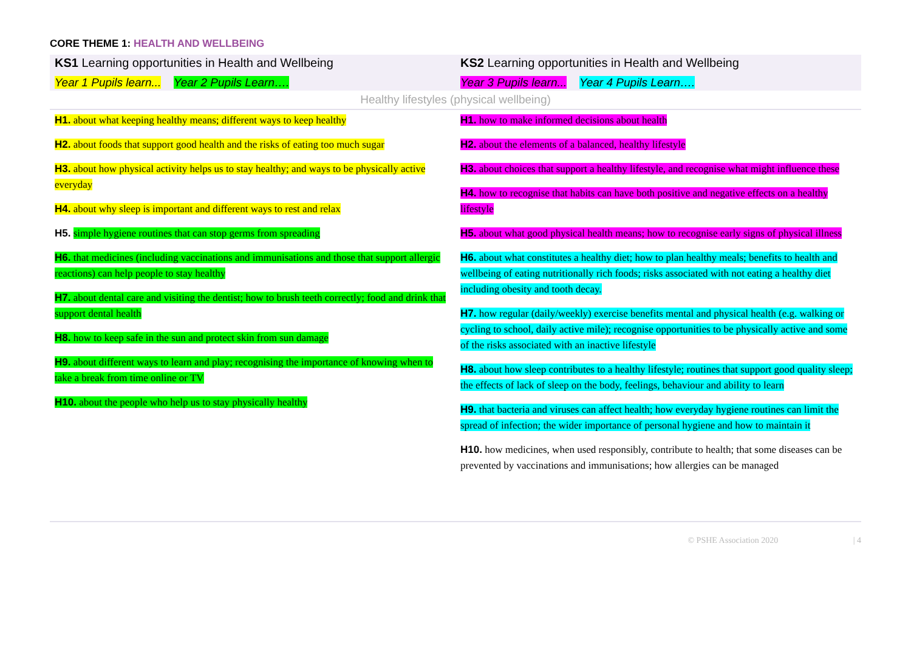CORE THEME 1: HEALTH AND WELLBEING
| KS1 Learning opportunities in Health and Wellbeing | KS2 Learning opportunities in Health and Wellbeing |
| --- | --- |
| Year 1 Pupils learn... Year 2 Pupils Learn…. | Year 3 Pupils learn... Year 4 Pupils Learn…. |
| Healthy lifestyles (physical wellbeing) | |
| H1. about what keeping healthy means; different ways to keep healthy H2. about foods that support good health and the risks of eating too much sugar H3. about how physical activity helps us to stay healthy; and ways to be physically active everyday H4. about why sleep is important and different ways to rest and relax H5. simple hygiene routines that can stop germs from spreading H6. that medicines (including vaccinations and immunisations and those that support allergic reactions) can help people to stay healthy H7. about dental care and visiting the dentist; how to brush teeth correctly; food and drink that support dental health H8. how to keep safe in the sun and protect skin from sun damage H9. about different ways to learn and play; recognising the importance of knowing when to take a break from time online or TV H10. about the people who help us to stay physically healthy | H1. how to make informed decisions about health H2. about the elements of a balanced, healthy lifestyle H3. about choices that support a healthy lifestyle, and recognise what might influence these H4. how to recognise that habits can have both positive and negative effects on a healthy lifestyle H5. about what good physical health means; how to recognise early signs of physical illness H6. about what constitutes a healthy diet; how to plan healthy meals; benefits to health and wellbeing of eating nutritionally rich foods; risks associated with not eating a healthy diet including obesity and tooth decay. H7. how regular (daily/weekly) exercise benefits mental and physical health (e.g. walking or cycling to school, daily active mile); recognise opportunities to be physically active and some of the risks associated with an inactive lifestyle H8. about how sleep contributes to a healthy lifestyle; routines that support good quality sleep; the effects of lack of sleep on the body, feelings, behaviour and ability to learn H9. that bacteria and viruses can affect health; how everyday hygiene routines can limit the spread of infection; the wider importance of personal hygiene and how to maintain it H10. how medicines, when used responsibly, contribute to health; that some diseases can be prevented by vaccinations and immunisations; how allergies can be managed |
© PSHE Association 2020 | 4